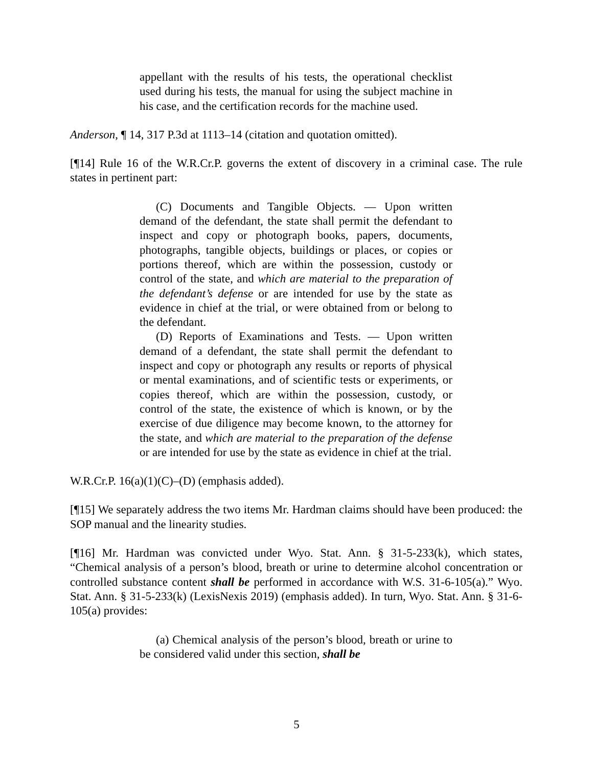appellant with the results of his tests, the operational checklist used during his tests, the manual for using the subject machine in his case, and the certification records for the machine used.
Anderson, ¶ 14, 317 P.3d at 1113–14 (citation and quotation omitted).
[¶14] Rule 16 of the W.R.Cr.P. governs the extent of discovery in a criminal case. The rule states in pertinent part:
(C) Documents and Tangible Objects. — Upon written demand of the defendant, the state shall permit the defendant to inspect and copy or photograph books, papers, documents, photographs, tangible objects, buildings or places, or copies or portions thereof, which are within the possession, custody or control of the state, and which are material to the preparation of the defendant’s defense or are intended for use by the state as evidence in chief at the trial, or were obtained from or belong to the defendant.
(D) Reports of Examinations and Tests. — Upon written demand of a defendant, the state shall permit the defendant to inspect and copy or photograph any results or reports of physical or mental examinations, and of scientific tests or experiments, or copies thereof, which are within the possession, custody, or control of the state, the existence of which is known, or by the exercise of due diligence may become known, to the attorney for the state, and which are material to the preparation of the defense or are intended for use by the state as evidence in chief at the trial.
W.R.Cr.P. 16(a)(1)(C)–(D) (emphasis added).
[¶15] We separately address the two items Mr. Hardman claims should have been produced: the SOP manual and the linearity studies.
[¶16] Mr. Hardman was convicted under Wyo. Stat. Ann. § 31-5-233(k), which states, “Chemical analysis of a person’s blood, breath or urine to determine alcohol concentration or controlled substance content shall be performed in accordance with W.S. 31-6-105(a).” Wyo. Stat. Ann. § 31-5-233(k) (LexisNexis 2019) (emphasis added). In turn, Wyo. Stat. Ann. § 31-6-105(a) provides:
(a) Chemical analysis of the person’s blood, breath or urine to be considered valid under this section, shall be
5